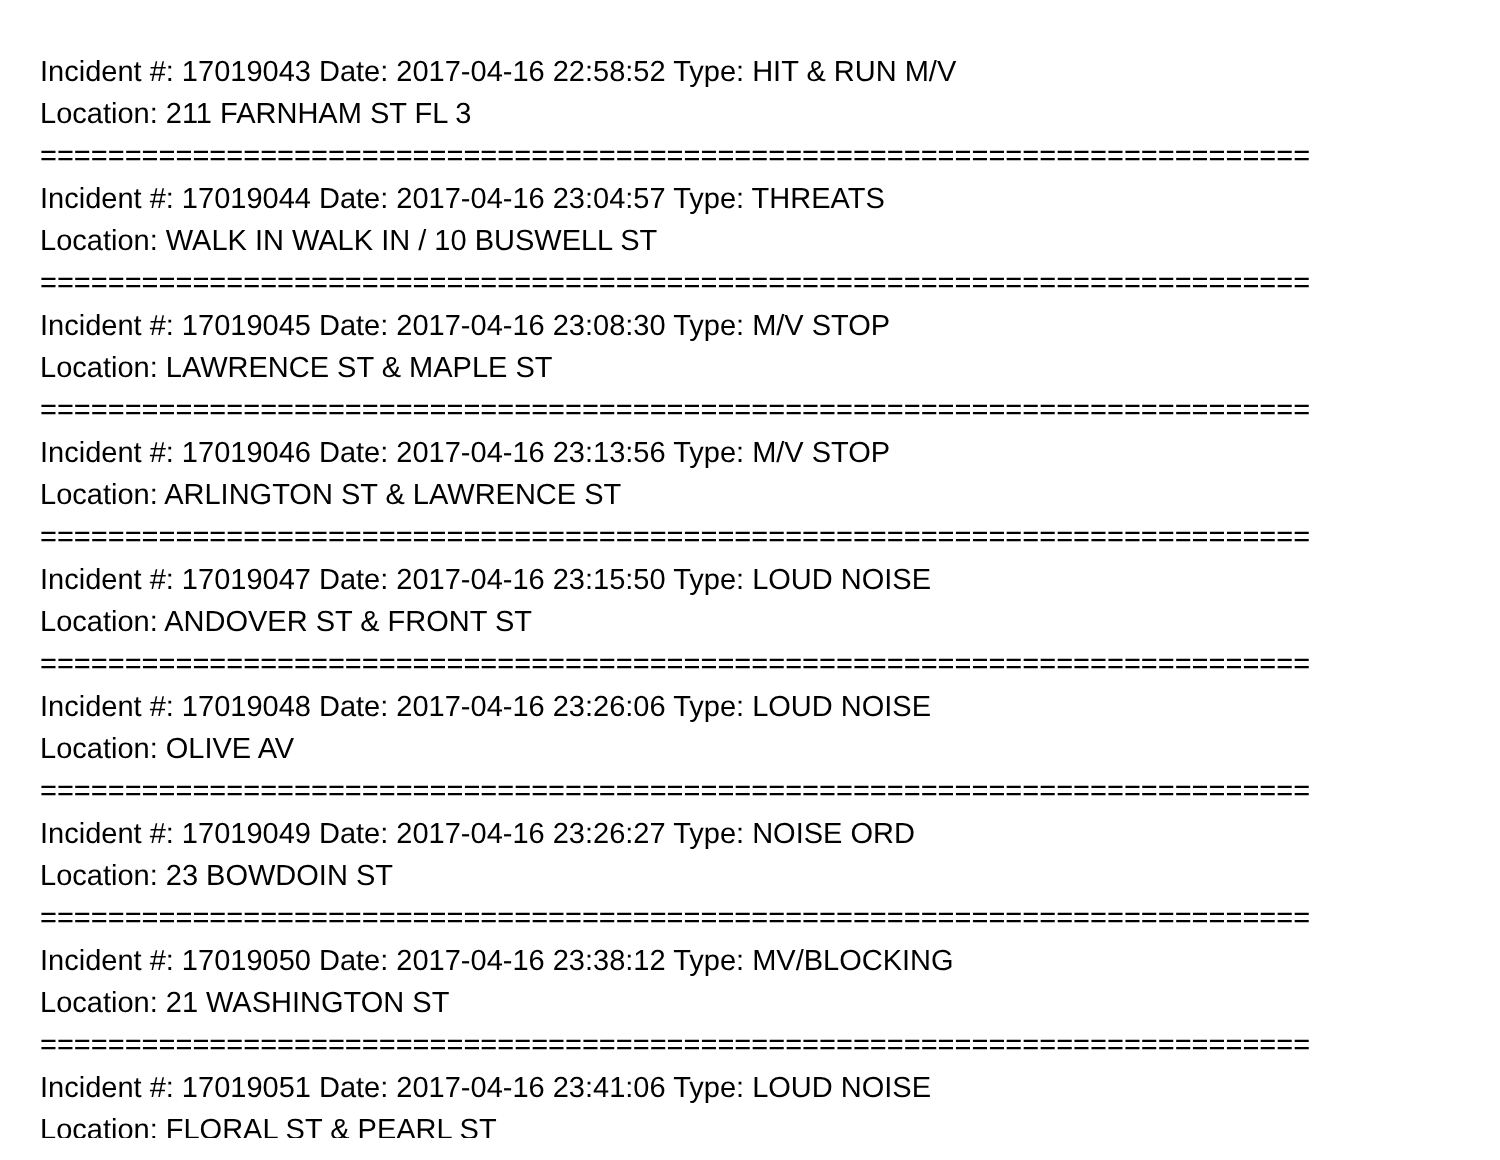Incident #: 17019043 Date: 2017-04-16 22:58:52 Type: HIT & RUN M/V
Location: 211 FARNHAM ST FL 3
===========================================================================
Incident #: 17019044 Date: 2017-04-16 23:04:57 Type: THREATS
Location: WALK IN WALK IN / 10 BUSWELL ST
===========================================================================
Incident #: 17019045 Date: 2017-04-16 23:08:30 Type: M/V STOP
Location: LAWRENCE ST & MAPLE ST
===========================================================================
Incident #: 17019046 Date: 2017-04-16 23:13:56 Type: M/V STOP
Location: ARLINGTON ST & LAWRENCE ST
===========================================================================
Incident #: 17019047 Date: 2017-04-16 23:15:50 Type: LOUD NOISE
Location: ANDOVER ST & FRONT ST
===========================================================================
Incident #: 17019048 Date: 2017-04-16 23:26:06 Type: LOUD NOISE
Location: OLIVE AV
===========================================================================
Incident #: 17019049 Date: 2017-04-16 23:26:27 Type: NOISE ORD
Location: 23 BOWDOIN ST
===========================================================================
Incident #: 17019050 Date: 2017-04-16 23:38:12 Type: MV/BLOCKING
Location: 21 WASHINGTON ST
===========================================================================
Incident #: 17019051 Date: 2017-04-16 23:41:06 Type: LOUD NOISE
Location: FLORAL ST & PEARL ST